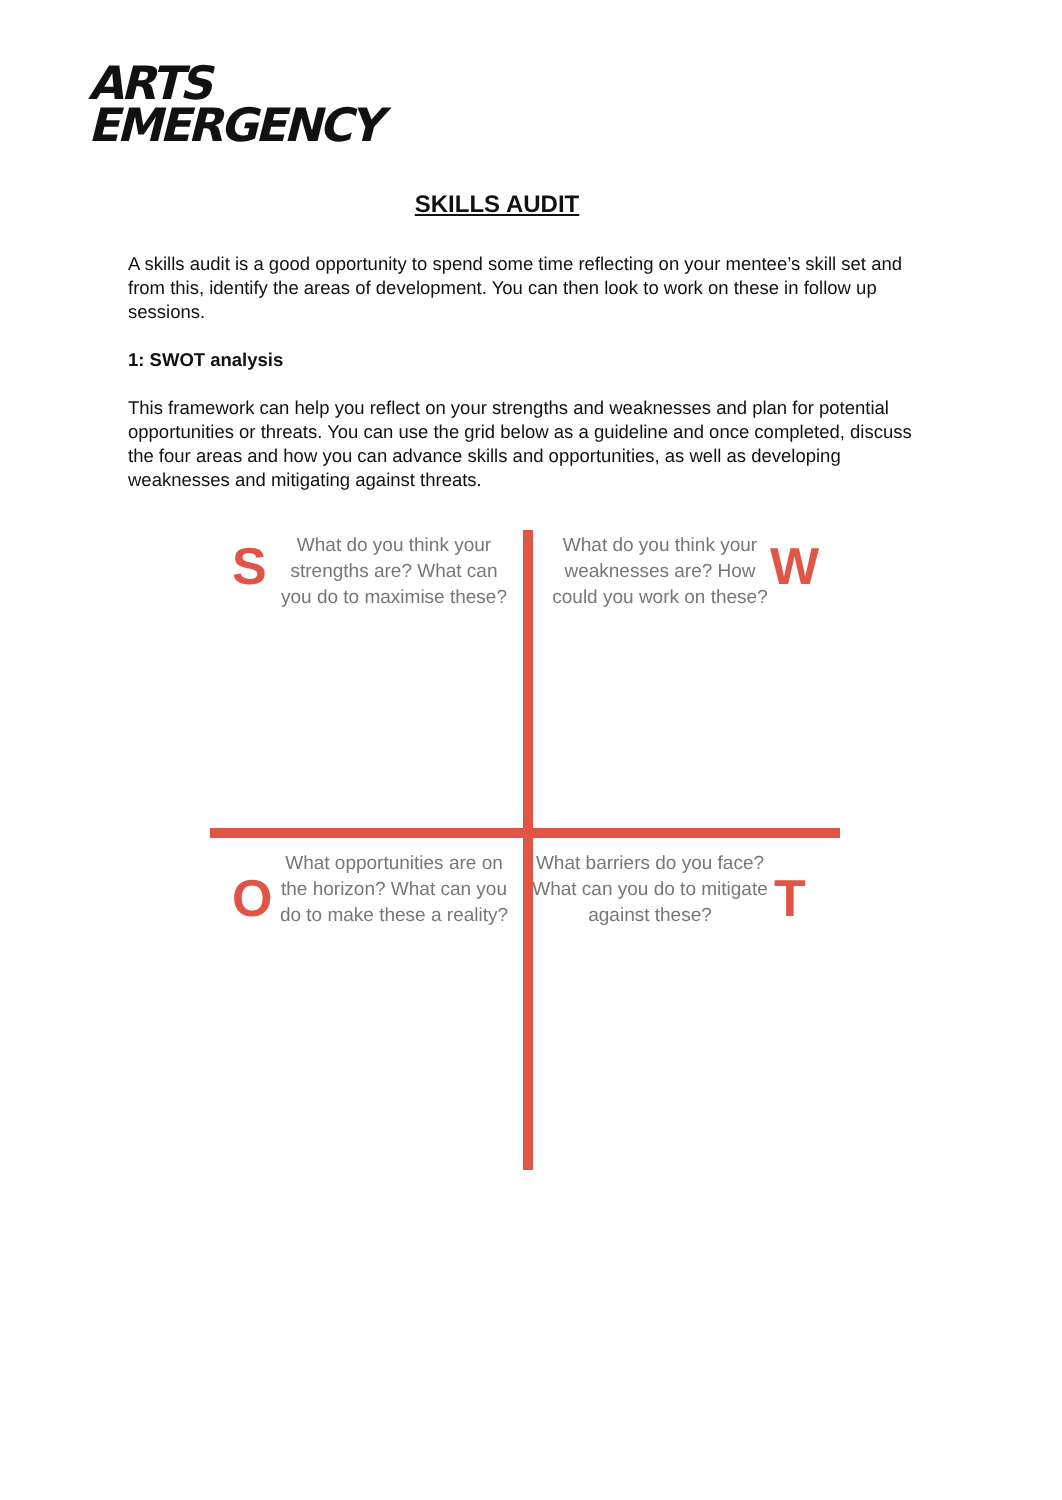ARTS
EMERGENCY
SKILLS AUDIT
A skills audit is a good opportunity to spend some time reflecting on your mentee’s skill set and from this, identify the areas of development. You can then look to work on these in follow up sessions.
1: SWOT analysis
This framework can help you reflect on your strengths and weaknesses and plan for potential opportunities or threats. You can use the grid below as a guideline and once completed, discuss the four areas and how you can advance skills and opportunities, as well as developing weaknesses and mitigating against threats.
S
What do you think your strengths are? What can you do to maximise these?
What do you think your weaknesses are? How could you work on these?
W
O
What opportunities are on the horizon? What can you do to make these a reality?
What barriers do you face? What can you do to mitigate against these?
T